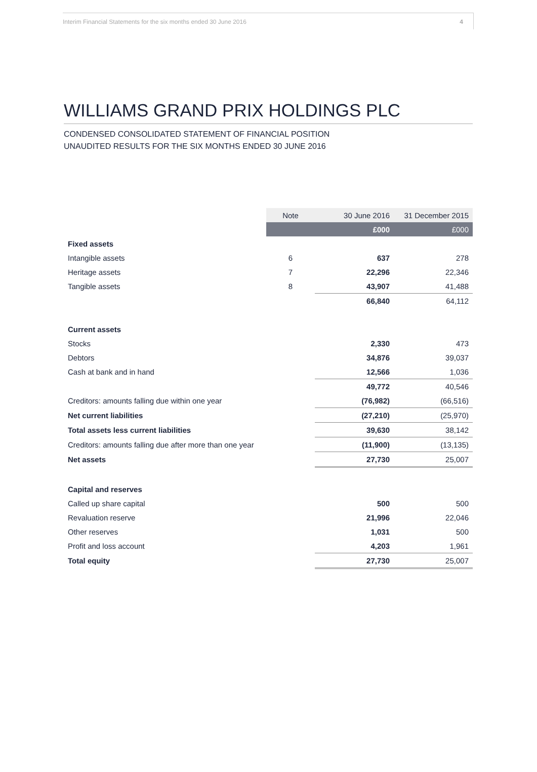Interim Financial Statements for the six months ended 30 June 2016 4
WILLIAMS GRAND PRIX HOLDINGS PLC
CONDENSED CONSOLIDATED STATEMENT OF FINANCIAL POSITION
UNAUDITED RESULTS FOR THE SIX MONTHS ENDED 30 JUNE 2016
| | Note | 30 June 2016 | 31 December 2015 |
| --- | --- | --- | --- |
| | | £000 | £000 |
| Fixed assets | | | |
| Intangible assets | 6 | 637 | 278 |
| Heritage assets | 7 | 22,296 | 22,346 |
| Tangible assets | 8 | 43,907 | 41,488 |
| | | 66,840 | 64,112 |
| Current assets | | | |
| Stocks | | 2,330 | 473 |
| Debtors | | 34,876 | 39,037 |
| Cash at bank and in hand | | 12,566 | 1,036 |
| | | 49,772 | 40,546 |
| Creditors: amounts falling due within one year | | (76,982) | (66,516) |
| Net current liabilities | | (27,210) | (25,970) |
| Total assets less current liabilities | | 39,630 | 38,142 |
| Creditors: amounts falling due after more than one year | | (11,900) | (13,135) |
| Net assets | | 27,730 | 25,007 |
| Capital and reserves | | | |
| Called up share capital | | 500 | 500 |
| Revaluation reserve | | 21,996 | 22,046 |
| Other reserves | | 1,031 | 500 |
| Profit and loss account | | 4,203 | 1,961 |
| Total equity | | 27,730 | 25,007 |